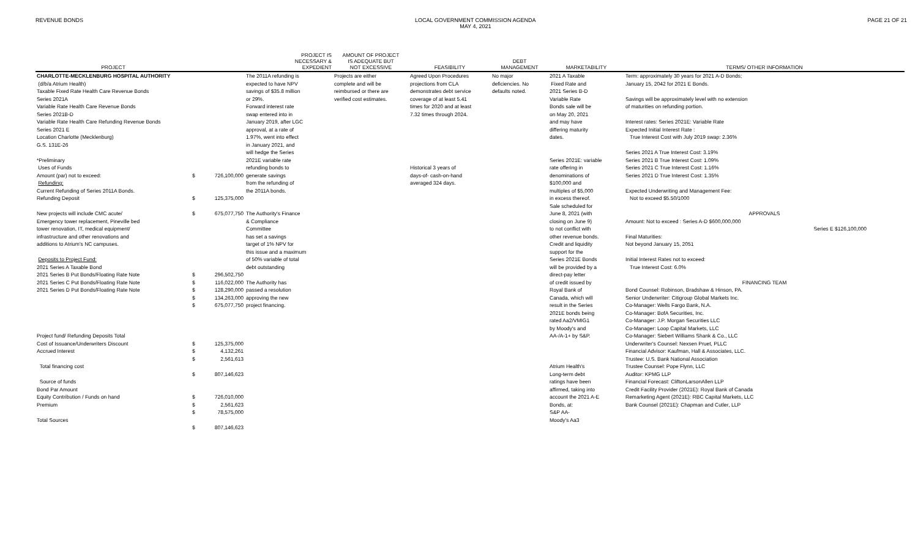REVENUE BONDS LOCAL GOVERNMENT COMMISSION AGENDA
MAY 4, 2021
PAGE 21 OF 21
| PROJECT | | | PROJECT IS NECESSARY & EXPEDIENT | AMOUNT OF PROJECT IS ADEQUATE BUT NOT EXCESSIVE | FEASIBILITY | DEBT MANAGEMENT | MARKETABILITY | TERMS/ OTHER INFORMATION |
| --- | --- | --- | --- | --- | --- | --- | --- | --- |
| CHARLOTTE-MECKLENBURG HOSPITAL AUTHORITY (d/b/a Atrium Health) Taxable Fixed Rate Health Care Revenue Bonds Series 2021A Variable Rate Health Care Revenue Bonds Series 2021B-D Variable Rate Health Care Refunding Revenue Bonds Series 2021 E Location Charlotte (Mecklenburg) G.S. 131E-26 *Preliminary Uses of Funds Amount (par) not to exceed: Refunding: Current Refunding of Series 2011A Bonds. Refunding Deposit New projects will include CMC acute/ Emergency tower replacement, Pineville bed tower renovation, IT, medical equipment/ infrastructure and other renovations and additions to Atrium's NC campuses. Deposits to Project Fund: 2021 Series A Taxable Bond 2021 Series B Put Bonds/Floating Rate Note 2021 Series C Put Bonds/Floating Rate Note 2021 Series D Put Bonds/Floating Rate Note Project fund/ Refunding Deposits Total Cost of Issuance/Underwriters Discount Accrued Interest Total financing cost Source of funds Bond Par Amount Equity Contribution / Funds on hand Premium Total Sources | $ $ $ $ $ $ $ $ $ $ $ $ $ $ $ $ | 726,100,000 125,375,000 675,077,750 296,502,750 116,022,000 128,290,000 134,263,000 675,077,750 125,375,000 4,132,261 2,561,613 807,146,623 726,010,000 2,561,623 78,575,000 807,146,623 | The 2011A refunding is expected to have NPV savings of $35.8 million or 29%. Forward interest rate swap entered into in January 2019, after LGC approval, at a rate of 1.97%, went into effect in January 2021, and will hedge the Series 2021E variable rate refunding bonds to generate savings from the refunding of the 2011A bonds. The Authority's Finance & Compliance Committee has set a savings target of 1% NPV for this issue and a maximum of 50% variable of total debt outstanding The Authority has passed a resolution approving the new project financing. | Projects are either complete and will be reimbursed or there are verified cost estimates. | Agreed Upon Procedures projections from CLA demonstrates debt service coverage of at least 5.41 times for 2020 and at least 7.32 times through 2024. Historical 3 years of days-of- cash-on-hand averaged 324 days. | No major deficiencies. No defaults noted. | 2021 A Taxable Fixed Rate and 2021 Series B-D Variable Rate Bonds sale will be on May 20, 2021 and may have differing maturity dates. Series 2021E: variable rate offering in denominations of $100,000 and multiples of $5,000 in excess thereof. Sale scheduled for June 8, 2021 (with closing on June 9) to not conflict with other revenue bonds. Credit and liquidity support for the Series 2021E Bonds will be provided by a direct-pay letter of credit issued by Royal Bank of Canada, which will result in the Series 2021E bonds being rated Aa2/VMIG1 by Moody's and AA-/A-1+ by S&P. Atrium Health's Long-term debt ratings have been affirmed, taking into account the 2021 A-E Bonds, at: S&P AA- Moody's Aa3 | Term: approximately 30 years for 2021 A-D Bonds; January 15, 2042 for 2021 E Bonds. Savings will be approximately level with no extension of maturities on refunding portion. Interest rates: Series 2021E: Variable Rate Expected Initial Interest Rate : True Interest Cost with July 2019 swap: 2.36% Series 2021 A True Interest Cost: 3.19% Series 2021 B True Interest Cost: 1.09% Series 2021 C True Interest Cost: 1.16% Series 2021 D True Interest Cost: 1.35% Expected Underwriting and Management Fee: Not to exceed $5.50/1000 APPROVALS Amount: Not to exceed : Series A-D $600,000,000 Series E $126,100,000 Final Maturities: Not beyond January 15, 2051 Initial Interest Rates not to exceed: True Interest Cost: 6.0% FINANCING TEAM Bond Counsel: Robinson, Bradshaw & Hinson, PA. Senior Underwriter: Citigroup Global Markets Inc. Co-Manager: Wells Fargo Bank, N.A. Co-Manager: BofA Securities, Inc. Co-Manager: J.P. Morgan Securities LLC Co-Manager: Loop Capital Markets, LLC Co-Manager: Siebert Williams Shank & Co., LLC Underwriter's Counsel: Nexsen Pruet, PLLC Financial Advisor: Kaufman, Hall & Associates, LLC. Trustee: U.S. Bank National Association Trustee Counsel: Pope Flynn, LLC Auditor: KPMG LLP Financial Forecast: CliftonLarsonAllen LLP Credit Facility Provider (2021E): Royal Bank of Canada Remarketing Agent (2021E): RBC Capital Markets, LLC Bank Counsel (2021E): Chapman and Cutler, LLP |